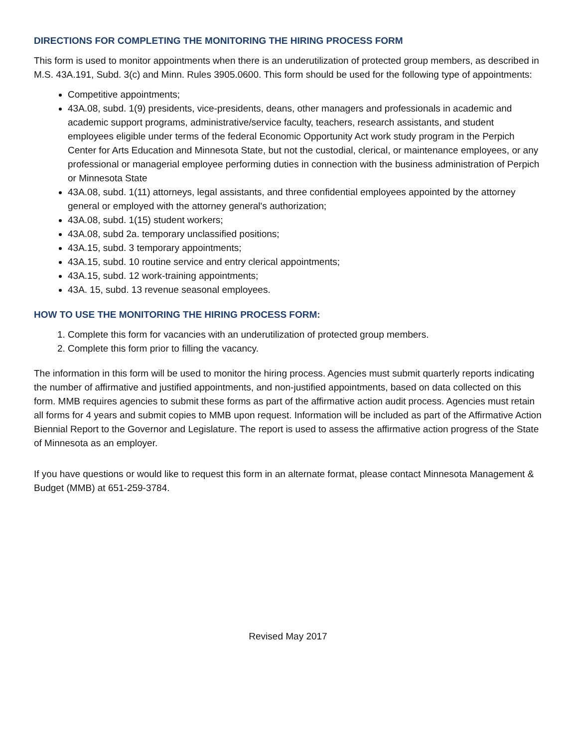DIRECTIONS FOR COMPLETING THE MONITORING THE HIRING PROCESS FORM
This form is used to monitor appointments when there is an underutilization of protected group members, as described in M.S. 43A.191, Subd. 3(c) and Minn. Rules 3905.0600. This form should be used for the following type of appointments:
Competitive appointments;
43A.08, subd. 1(9) presidents, vice-presidents, deans, other managers and professionals in academic and academic support programs, administrative/service faculty, teachers, research assistants, and student employees eligible under terms of the federal Economic Opportunity Act work study program in the Perpich Center for Arts Education and Minnesota State, but not the custodial, clerical, or maintenance employees, or any professional or managerial employee performing duties in connection with the business administration of Perpich or Minnesota State
43A.08, subd. 1(11) attorneys, legal assistants, and three confidential employees appointed by the attorney general or employed with the attorney general's authorization;
43A.08, subd. 1(15) student workers;
43A.08, subd 2a. temporary unclassified positions;
43A.15, subd. 3 temporary appointments;
43A.15, subd. 10 routine service and entry clerical appointments;
43A.15, subd. 12 work-training appointments;
43A. 15, subd. 13 revenue seasonal employees.
HOW TO USE THE MONITORING THE HIRING PROCESS FORM:
1. Complete this form for vacancies with an underutilization of protected group members.
2. Complete this form prior to filling the vacancy.
The information in this form will be used to monitor the hiring process. Agencies must submit quarterly reports indicating the number of affirmative and justified appointments, and non-justified appointments, based on data collected on this form. MMB requires agencies to submit these forms as part of the affirmative action audit process. Agencies must retain all forms for 4 years and submit copies to MMB upon request. Information will be included as part of the Affirmative Action Biennial Report to the Governor and Legislature. The report is used to assess the affirmative action progress of the State of Minnesota as an employer.
If you have questions or would like to request this form in an alternate format, please contact Minnesota Management & Budget (MMB) at 651-259-3784.
Revised May 2017